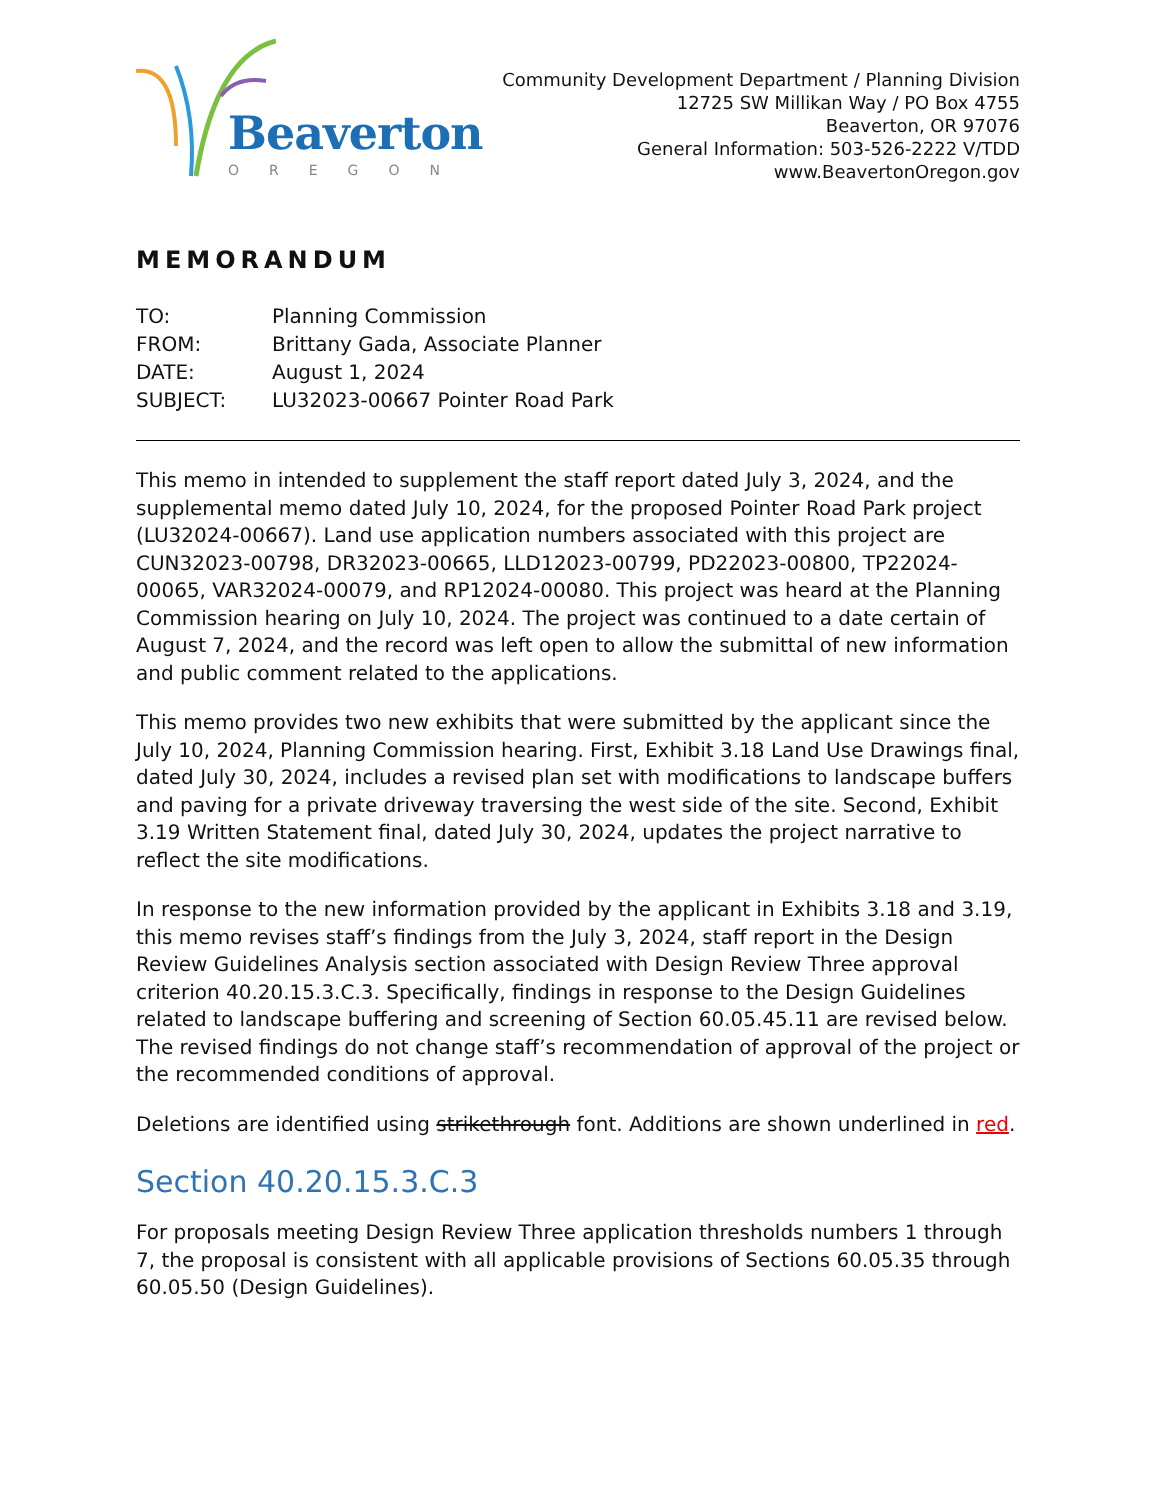Beaverton
OREGON
Community Development Department / Planning Division
12725 SW Millikan Way / PO Box 4755
Beaverton, OR 97076
General Information: 503-526-2222 V/TDD
www.BeavertonOregon.gov
MEMORANDUM
| TO: | Planning Commission |
| FROM: | Brittany Gada, Associate Planner |
| DATE: | August 1, 2024 |
| SUBJECT: | LU32023-00667 Pointer Road Park |
This memo in intended to supplement the staff report dated July 3, 2024, and the supplemental memo dated July 10, 2024, for the proposed Pointer Road Park project (LU32024-00667). Land use application numbers associated with this project are CUN32023-00798, DR32023-00665, LLD12023-00799, PD22023-00800, TP22024-00065, VAR32024-00079, and RP12024-00080. This project was heard at the Planning Commission hearing on July 10, 2024. The project was continued to a date certain of August 7, 2024, and the record was left open to allow the submittal of new information and public comment related to the applications.
This memo provides two new exhibits that were submitted by the applicant since the July 10, 2024, Planning Commission hearing. First, Exhibit 3.18 Land Use Drawings final, dated July 30, 2024, includes a revised plan set with modifications to landscape buffers and paving for a private driveway traversing the west side of the site. Second, Exhibit 3.19 Written Statement final, dated July 30, 2024, updates the project narrative to reflect the site modifications.
In response to the new information provided by the applicant in Exhibits 3.18 and 3.19, this memo revises staff’s findings from the July 3, 2024, staff report in the Design Review Guidelines Analysis section associated with Design Review Three approval criterion 40.20.15.3.C.3. Specifically, findings in response to the Design Guidelines related to landscape buffering and screening of Section 60.05.45.11 are revised below. The revised findings do not change staff’s recommendation of approval of the project or the recommended conditions of approval.
Deletions are identified using strikethrough font. Additions are shown underlined in red.
Section 40.20.15.3.C.3
For proposals meeting Design Review Three application thresholds numbers 1 through 7, the proposal is consistent with all applicable provisions of Sections 60.05.35 through 60.05.50 (Design Guidelines).